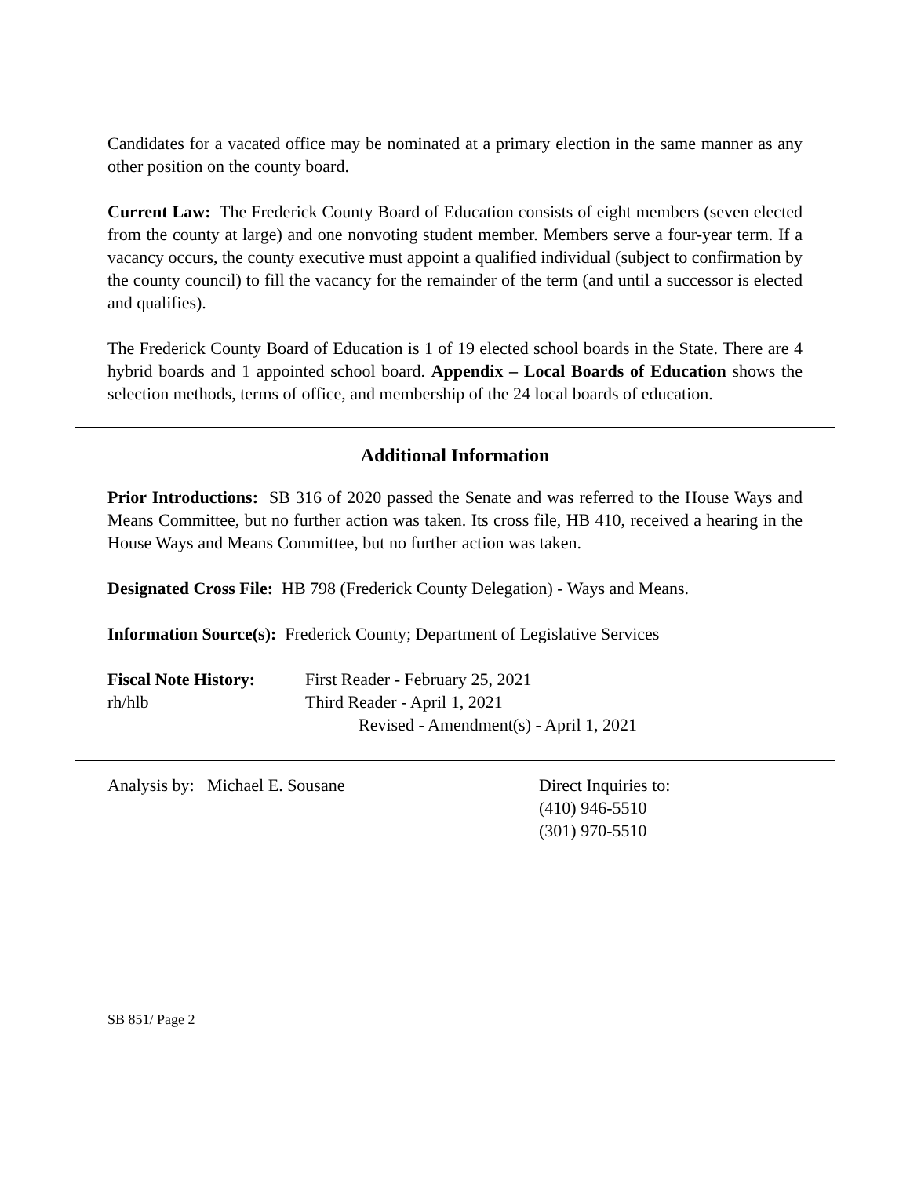Candidates for a vacated office may be nominated at a primary election in the same manner as any other position on the county board.
Current Law: The Frederick County Board of Education consists of eight members (seven elected from the county at large) and one nonvoting student member. Members serve a four-year term. If a vacancy occurs, the county executive must appoint a qualified individual (subject to confirmation by the county council) to fill the vacancy for the remainder of the term (and until a successor is elected and qualifies).
The Frederick County Board of Education is 1 of 19 elected school boards in the State. There are 4 hybrid boards and 1 appointed school board. Appendix – Local Boards of Education shows the selection methods, terms of office, and membership of the 24 local boards of education.
Additional Information
Prior Introductions: SB 316 of 2020 passed the Senate and was referred to the House Ways and Means Committee, but no further action was taken. Its cross file, HB 410, received a hearing in the House Ways and Means Committee, but no further action was taken.
Designated Cross File: HB 798 (Frederick County Delegation) - Ways and Means.
Information Source(s): Frederick County; Department of Legislative Services
Fiscal Note History:
rh/hlb
First Reader - February 25, 2021
Third Reader - April 1, 2021
Revised - Amendment(s) - April 1, 2021
Analysis by: Michael E. Sousane Direct Inquiries to:
(410) 946-5510
(301) 970-5510
SB 851/ Page 2